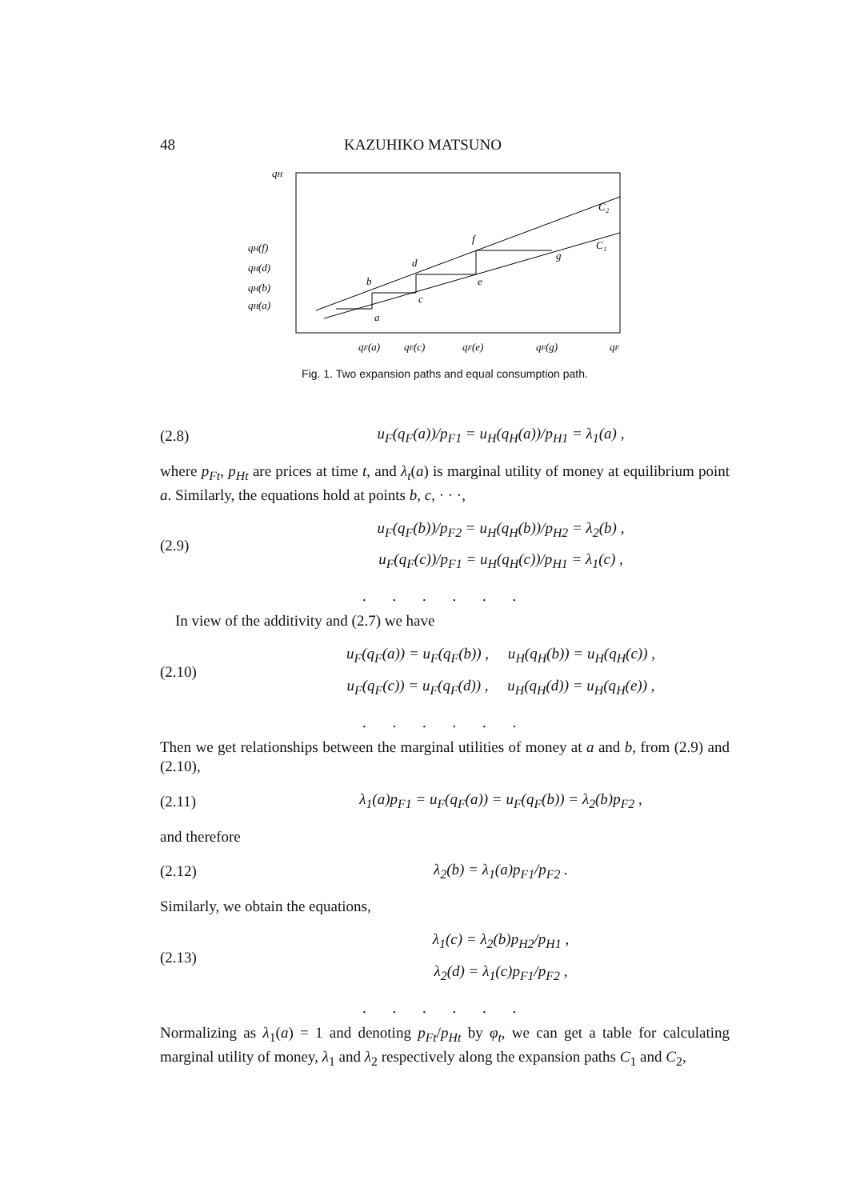48 KAZUHIKO MATSUNO
qH
qH(f)
qH(d)
qH(b)
qH(a)
b
d
f
a
c
e
g
C₂
C₁
qF(a)
qF(c)
qF(e)
qF(g)
qF
Fig. 1. Two expansion paths and equal consumption path.
(2.8) u<sub>F</sub>(q<sub>F</sub>(a))/p<sub>F1</sub> = u<sub>H</sub>(q<sub>H</sub>(a))/p<sub>H1</sub> = λ<sub>1</sub>(a) ,
where p<sub>Ft</sub>, p<sub>Ht</sub> are prices at time t, and λ<sub>t</sub>(a) is marginal utility of money at equilibrium point a. Similarly, the equations hold at points b, c, · · ·,
(2.9) u<sub>F</sub>(q<sub>F</sub>(b))/p<sub>F2</sub> = u<sub>H</sub>(q<sub>H</sub>(b))/p<sub>H2</sub> = λ<sub>2</sub>(b) ,
u<sub>F</sub>(q<sub>F</sub>(c))/p<sub>F1</sub> = u<sub>H</sub>(q<sub>H</sub>(c))/p<sub>H1</sub> = λ<sub>1</sub>(c) ,
. . . . . .
In view of the additivity and (2.7) we have
(2.10) u<sub>F</sub>(q<sub>F</sub>(a)) = u<sub>F</sub>(q<sub>F</sub>(b)) , u<sub>H</sub>(q<sub>H</sub>(b)) = u<sub>H</sub>(q<sub>H</sub>(c)) ,
u<sub>F</sub>(q<sub>F</sub>(c)) = u<sub>F</sub>(q<sub>F</sub>(d)) , u<sub>H</sub>(q<sub>H</sub>(d)) = u<sub>H</sub>(q<sub>H</sub>(e)) ,
. . . . . .
Then we get relationships between the marginal utilities of money at a and b, from (2.9) and (2.10),
(2.11) λ<sub>1</sub>(a)p<sub>F1</sub> = u<sub>F</sub>(q<sub>F</sub>(a)) = u<sub>F</sub>(q<sub>F</sub>(b)) = λ<sub>2</sub>(b)p<sub>F2</sub> ,
and therefore
(2.12) λ<sub>2</sub>(b) = λ<sub>1</sub>(a)p<sub>F1</sub>/p<sub>F2</sub> .
Similarly, we obtain the equations,
(2.13) λ<sub>1</sub>(c) = λ<sub>2</sub>(b)p<sub>H2</sub>/p<sub>H1</sub> ,
λ<sub>2</sub>(d) = λ<sub>1</sub>(c)p<sub>F1</sub>/p<sub>F2</sub> ,
. . . . . .
Normalizing as λ<sub>1</sub>(a) = 1 and denoting p<sub>Ft</sub>/p<sub>Ht</sub> by φ<sub>t</sub>, we can get a table for calculating marginal utility of money, λ<sub>1</sub> and λ<sub>2</sub> respectively along the expansion paths C<sub>1</sub> and C<sub>2</sub>,